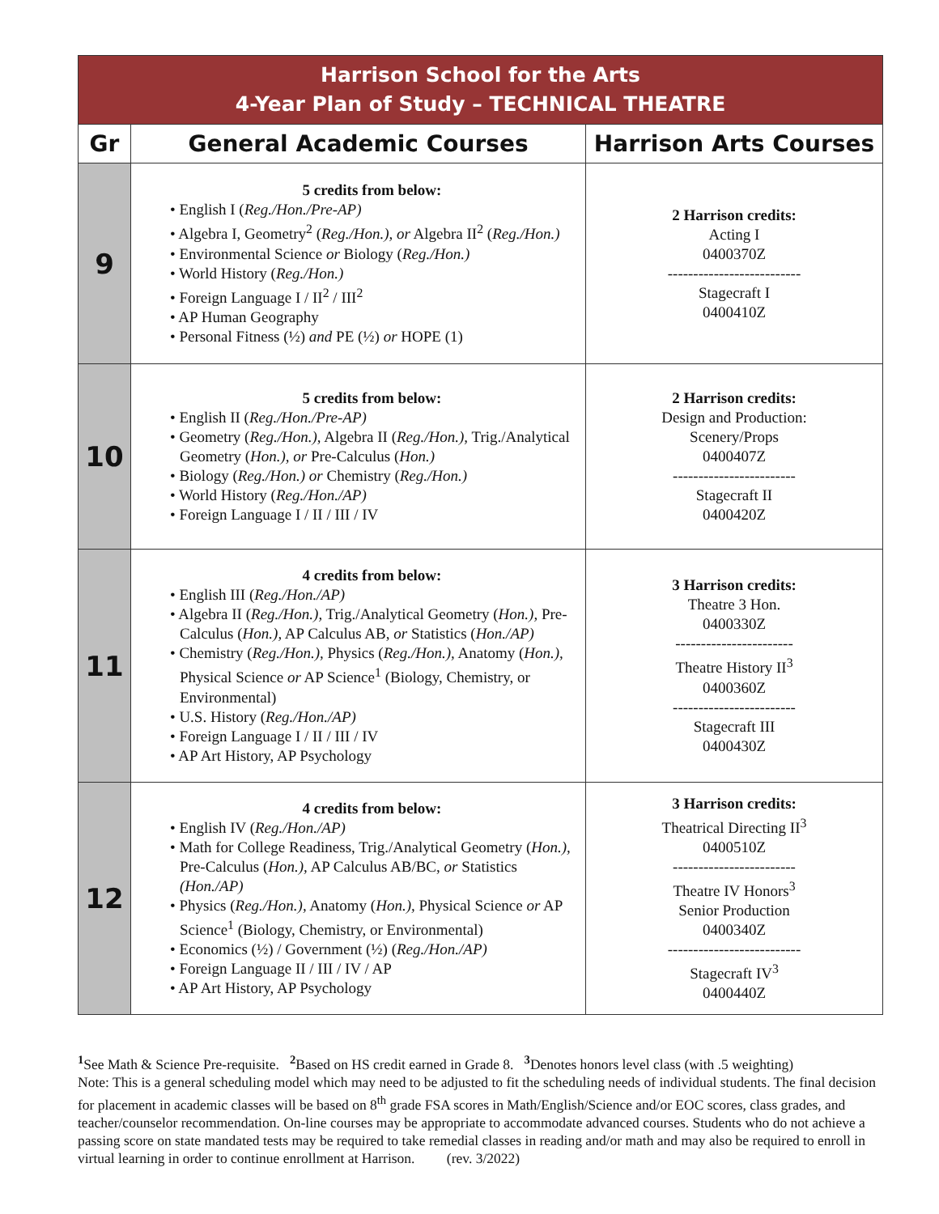| Harrison School for the Arts 4-Year Plan of Study – TECHNICAL THEATRE | | |
| Gr | General Academic Courses | Harrison Arts Courses |
| 9 | 5 credits from below: • English I ( Reg./Hon./Pre-AP) • Algebra I, Geometry<sup>2</sup> ( Reg./Hon.), or Algebra II<sup>2</sup> ( Reg./Hon.) • Environmental Science or Biology ( Reg./Hon.) • World History ( Reg./Hon.) • Foreign Language I / II<sup>2</sup> / III<sup>2</sup> • AP Human Geography • Personal Fitness (½) and PE (½) or HOPE (1) | 2 Harrison credits: Acting I 0400370Z -------------------------- Stagecraft I 0400410Z |
| 10 | 5 credits from below: • English II ( Reg./Hon./Pre-AP) • Geometry ( Reg./Hon.), Algebra II ( Reg./Hon.), Trig./Analytical Geometry ( Hon.), or Pre-Calculus ( Hon.) • Biology ( Reg./Hon.) or Chemistry ( Reg./Hon.) • World History ( Reg./Hon./AP) • Foreign Language I / II / III / IV | 2 Harrison credits: Design and Production: Scenery/Props 0400407Z ------------------------ Stagecraft II 0400420Z |
| 11 | 4 credits from below: • English III ( Reg./Hon./AP) • Algebra II ( Reg./Hon.), Trig./Analytical Geometry ( Hon.), Pre-Calculus ( Hon.), AP Calculus AB, or Statistics ( Hon./AP) • Chemistry ( Reg./Hon.), Physics ( Reg./Hon.), Anatomy ( Hon.), Physical Science or AP Science<sup>1</sup> (Biology, Chemistry, or Environmental) • U.S. History ( Reg./Hon./AP) • Foreign Language I / II / III / IV • AP Art History, AP Psychology | 3 Harrison credits: Theatre 3 Hon. 0400330Z ----------------------- Theatre History II<sup>3</sup> 0400360Z ------------------------ Stagecraft III 0400430Z |
| 12 | 4 credits from below: • English IV ( Reg./Hon./AP) • Math for College Readiness, Trig./Analytical Geometry ( Hon.), Pre-Calculus ( Hon.), AP Calculus AB/BC, or Statistics (Hon./AP) • Physics ( Reg./Hon.), Anatomy ( Hon.), Physical Science or AP Science<sup>1</sup> (Biology, Chemistry, or Environmental) • Economics (½) / Government (½) ( Reg./Hon./AP) • Foreign Language II / III / IV / AP • AP Art History, AP Psychology | 3 Harrison credits: Theatrical Directing II<sup>3</sup> 0400510Z ------------------------ Theatre IV Honors<sup>3</sup> Senior Production 0400340Z -------------------------- Stagecraft IV<sup>3</sup> 0400440Z |
<sup>1</sup> See Math & Science Pre-requisite. <sup>2</sup> Based on HS credit earned in Grade 8. <sup>3</sup> Denotes honors level class (with .5 weighting)
Note: This is a general scheduling model which may need to be adjusted to fit the scheduling needs of individual students. The final decision for placement in academic classes will be based on 8<sup>th</sup> grade FSA scores in Math/English/Science and/or EOC scores, class grades, and teacher/counselor recommendation. On-line courses may be appropriate to accommodate advanced courses. Students who do not achieve a passing score on state mandated tests may be required to take remedial classes in reading and/or math and may also be required to enroll in virtual learning in order to continue enrollment at Harrison. (rev. 3/2022)